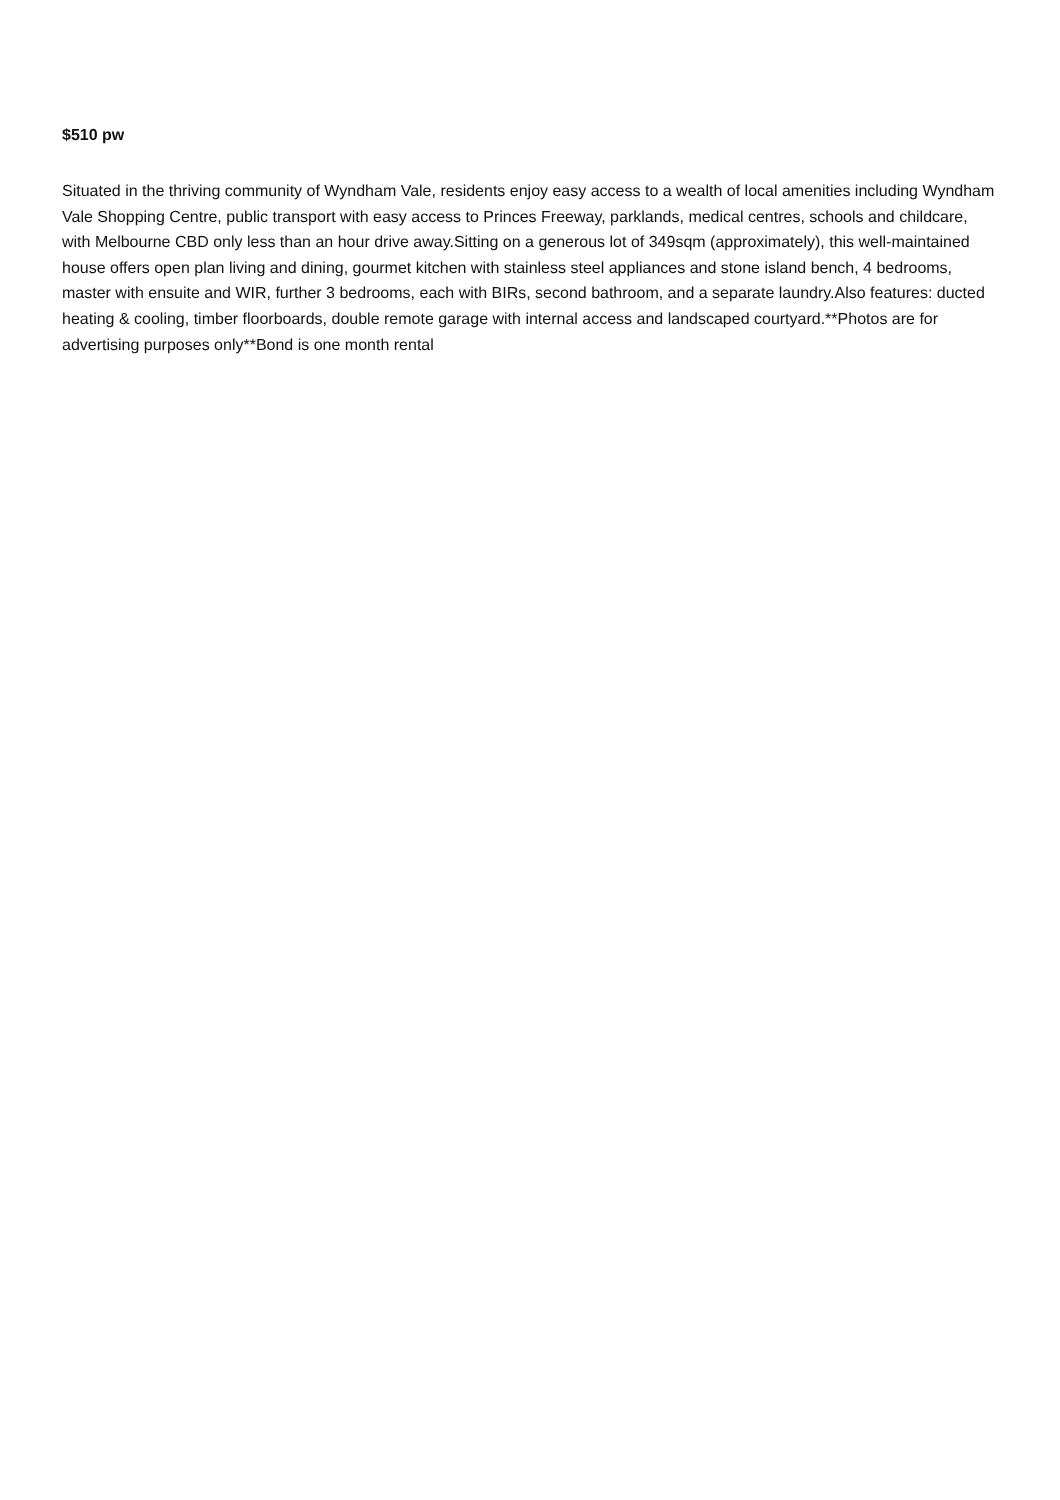$510 pw
Situated in the thriving community of Wyndham Vale, residents enjoy easy access to a wealth of local amenities including Wyndham Vale Shopping Centre, public transport with easy access to Princes Freeway, parklands, medical centres, schools and childcare, with Melbourne CBD only less than an hour drive away.Sitting on a generous lot of 349sqm (approximately), this well-maintained house offers open plan living and dining, gourmet kitchen with stainless steel appliances and stone island bench, 4 bedrooms, master with ensuite and WIR, further 3 bedrooms, each with BIRs, second bathroom, and a separate laundry.Also features: ducted heating & cooling, timber floorboards, double remote garage with internal access and landscaped courtyard.**Photos are for advertising purposes only**Bond is one month rental